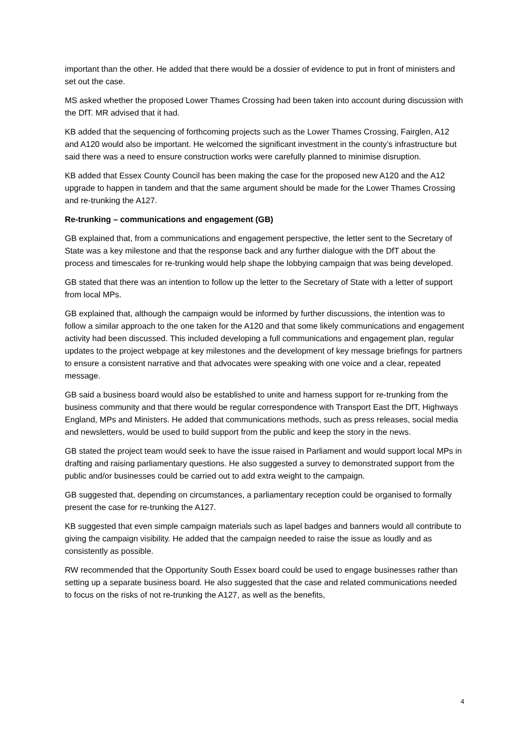important than the other. He added that there would be a dossier of evidence to put in front of ministers and set out the case.
MS asked whether the proposed Lower Thames Crossing had been taken into account during discussion with the DfT. MR advised that it had.
KB added that the sequencing of forthcoming projects such as the Lower Thames Crossing, Fairglen, A12 and A120 would also be important. He welcomed the significant investment in the county’s infrastructure but said there was a need to ensure construction works were carefully planned to minimise disruption.
KB added that Essex County Council has been making the case for the proposed new A120 and the A12 upgrade to happen in tandem and that the same argument should be made for the Lower Thames Crossing and re-trunking the A127.
Re-trunking – communications and engagement (GB)
GB explained that, from a communications and engagement perspective, the letter sent to the Secretary of State was a key milestone and that the response back and any further dialogue with the DfT about the process and timescales for re-trunking would help shape the lobbying campaign that was being developed.
GB stated that there was an intention to follow up the letter to the Secretary of State with a letter of support from local MPs.
GB explained that, although the campaign would be informed by further discussions, the intention was to follow a similar approach to the one taken for the A120 and that some likely communications and engagement activity had been discussed. This included developing a full communications and engagement plan, regular updates to the project webpage at key milestones and the development of key message briefings for partners to ensure a consistent narrative and that advocates were speaking with one voice and a clear, repeated message.
GB said a business board would also be established to unite and harness support for re-trunking from the business community and that there would be regular correspondence with Transport East the DfT, Highways England, MPs and Ministers. He added that communications methods, such as press releases, social media and newsletters, would be used to build support from the public and keep the story in the news.
GB stated the project team would seek to have the issue raised in Parliament and would support local MPs in drafting and raising parliamentary questions. He also suggested a survey to demonstrated support from the public and/or businesses could be carried out to add extra weight to the campaign.
GB suggested that, depending on circumstances, a parliamentary reception could be organised to formally present the case for re-trunking the A127.
KB suggested that even simple campaign materials such as lapel badges and banners would all contribute to giving the campaign visibility. He added that the campaign needed to raise the issue as loudly and as consistently as possible.
RW recommended that the Opportunity South Essex board could be used to engage businesses rather than setting up a separate business board. He also suggested that the case and related communications needed to focus on the risks of not re-trunking the A127, as well as the benefits,
4